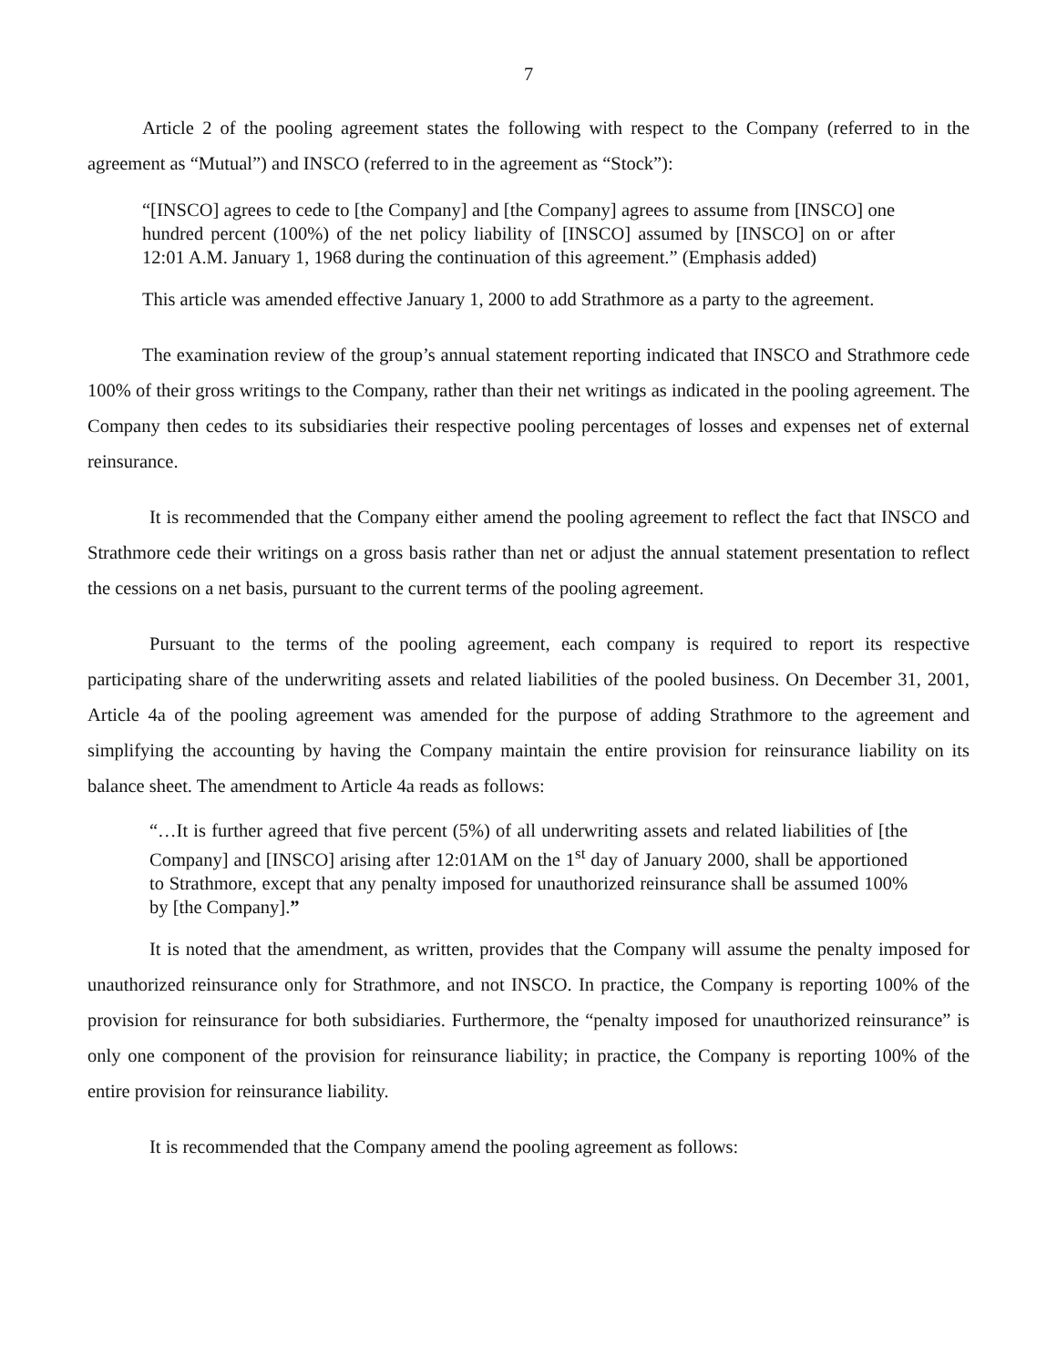7
Article 2 of the pooling agreement states the following with respect to the Company (referred to in the agreement as “Mutual”) and INSCO (referred to in the agreement as “Stock”):
“[INSCO] agrees to cede to [the Company] and [the Company] agrees to assume from [INSCO] one hundred percent (100%) of the net policy liability of [INSCO] assumed by [INSCO] on or after 12:01 A.M. January 1, 1968 during the continuation of this agreement.” (Emphasis added)
This article was amended effective January 1, 2000 to add Strathmore as a party to the agreement.
The examination review of the group’s annual statement reporting indicated that INSCO and Strathmore cede 100% of their gross writings to the Company, rather than their net writings as indicated in the pooling agreement. The Company then cedes to its subsidiaries their respective pooling percentages of losses and expenses net of external reinsurance.
It is recommended that the Company either amend the pooling agreement to reflect the fact that INSCO and Strathmore cede their writings on a gross basis rather than net or adjust the annual statement presentation to reflect the cessions on a net basis, pursuant to the current terms of the pooling agreement.
Pursuant to the terms of the pooling agreement, each company is required to report its respective participating share of the underwriting assets and related liabilities of the pooled business. On December 31, 2001, Article 4a of the pooling agreement was amended for the purpose of adding Strathmore to the agreement and simplifying the accounting by having the Company maintain the entire provision for reinsurance liability on its balance sheet. The amendment to Article 4a reads as follows:
“…It is further agreed that five percent (5%) of all underwriting assets and related liabilities of [the Company] and [INSCO] arising after 12:01AM on the 1<sup>st</sup> day of January 2000, shall be apportioned to Strathmore, except that any penalty imposed for unauthorized reinsurance shall be assumed 100% by [the Company].”
It is noted that the amendment, as written, provides that the Company will assume the penalty imposed for unauthorized reinsurance only for Strathmore, and not INSCO. In practice, the Company is reporting 100% of the provision for reinsurance for both subsidiaries. Furthermore, the “penalty imposed for unauthorized reinsurance” is only one component of the provision for reinsurance liability; in practice, the Company is reporting 100% of the entire provision for reinsurance liability.
It is recommended that the Company amend the pooling agreement as follows: